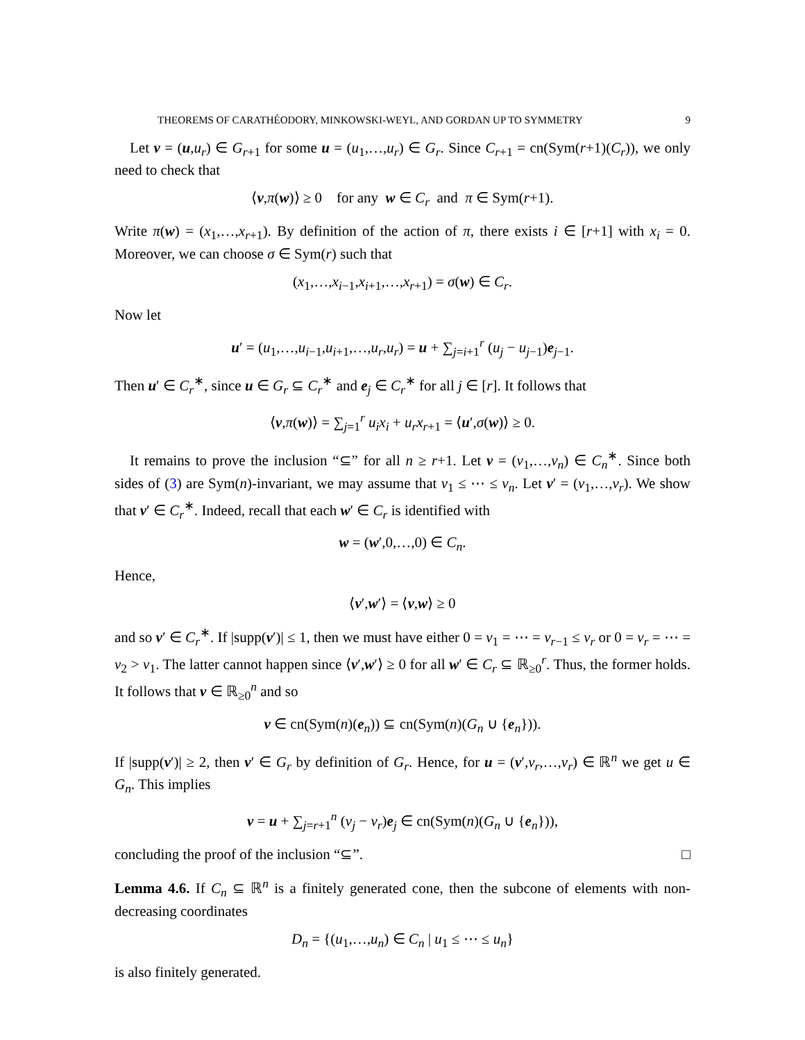THEOREMS OF CARATHÉODORY, MINKOWSKI-WEYL, AND GORDAN UP TO SYMMETRY 9
Let v = (u,u<sub>r</sub>) ∈ G<sub>r+1</sub> for some u = (u<sub>1</sub>,…,u<sub>r</sub>) ∈ G<sub>r</sub>. Since C<sub>r+1</sub> = cn(Sym(r+1)(C<sub>r</sub>)), we only need to check that
⟨v,π(w)⟩ ≥ 0 for any w ∈ C<sub>r</sub> and π ∈ Sym(r+1).
Write π(w) = (x<sub>1</sub>,…,x<sub>r+1</sub>). By definition of the action of π, there exists i ∈ [r+1] with x<sub>i</sub> = 0. Moreover, we can choose σ ∈ Sym(r) such that
(x<sub>1</sub>,…,x<sub>i−1</sub>,x<sub>i+1</sub>,…,x<sub>r+1</sub>) = σ(w) ∈ C<sub>r</sub>.
Now let
u′ = (u<sub>1</sub>,…,u<sub>i−1</sub>,u<sub>i+1</sub>,…,u<sub>r</sub>,u<sub>r</sub>) = u + ∑<sub>j=i+1</sub><sup>r</sup> (u<sub>j</sub> − u<sub>j−1</sub>)e<sub>j−1</sub>.
Then u′ ∈ C<sub>r</sub><sup>∗</sup>, since u ∈ G<sub>r</sub> ⊆ C<sub>r</sub><sup>∗</sup> and e<sub>j</sub> ∈ C<sub>r</sub><sup>∗</sup> for all j ∈ [r]. It follows that
⟨v,π(w)⟩ = ∑<sub>j=1</sub><sup>r</sup> u<sub>i</sub>x<sub>i</sub> + u<sub>r</sub>x<sub>r+1</sub> = ⟨u′,σ(w)⟩ ≥ 0.
It remains to prove the inclusion “⊆” for all n ≥ r+1. Let v = (v<sub>1</sub>,…,v<sub>n</sub>) ∈ C<sub>n</sub><sup>∗</sup>. Since both sides of (3) are Sym(n)-invariant, we may assume that v<sub>1</sub> ≤ ⋯ ≤ v<sub>n</sub>. Let v′ = (v<sub>1</sub>,…,v<sub>r</sub>). We show that v′ ∈ C<sub>r</sub><sup>∗</sup>. Indeed, recall that each w′ ∈ C<sub>r</sub> is identified with
w = (w′,0,…,0) ∈ C<sub>n</sub>.
Hence,
⟨v′,w′⟩ = ⟨v,w⟩ ≥ 0
and so v′ ∈ C<sub>r</sub><sup>∗</sup>. If |supp(v′)| ≤ 1, then we must have either 0 = v<sub>1</sub> = ⋯ = v<sub>r−1</sub> ≤ v<sub>r</sub> or 0 = v<sub>r</sub> = ⋯ = v<sub>2</sub> > v<sub>1</sub>. The latter cannot happen since ⟨v′,w′⟩ ≥ 0 for all w′ ∈ C<sub>r</sub> ⊆ ℝ<sub>≥0</sub><sup>r</sup>. Thus, the former holds. It follows that v ∈ ℝ<sub>≥0</sub><sup>n</sup> and so
v ∈ cn(Sym(n)(e<sub>n</sub>)) ⊆ cn(Sym(n)(G<sub>n</sub> ∪ {e<sub>n</sub>})).
If |supp(v′)| ≥ 2, then v′ ∈ G<sub>r</sub> by definition of G<sub>r</sub>. Hence, for u = (v′,v<sub>r</sub>,…,v<sub>r</sub>) ∈ ℝ<sup>n</sup> we get u ∈ G<sub>n</sub>. This implies
v = u + ∑<sub>j=r+1</sub><sup>n</sup> (v<sub>j</sub> − v<sub>r</sub>)e<sub>j</sub> ∈ cn(Sym(n)(G<sub>n</sub> ∪ {e<sub>n</sub>})),
concluding the proof of the inclusion “⊆”. □
Lemma 4.6. If C<sub>n</sub> ⊆ ℝ<sup>n</sup> is a finitely generated cone, then the subcone of elements with non-decreasing coordinates
D<sub>n</sub> = {(u<sub>1</sub>,…,u<sub>n</sub>) ∈ C<sub>n</sub> | u<sub>1</sub> ≤ ⋯ ≤ u<sub>n</sub>}
is also finitely generated.